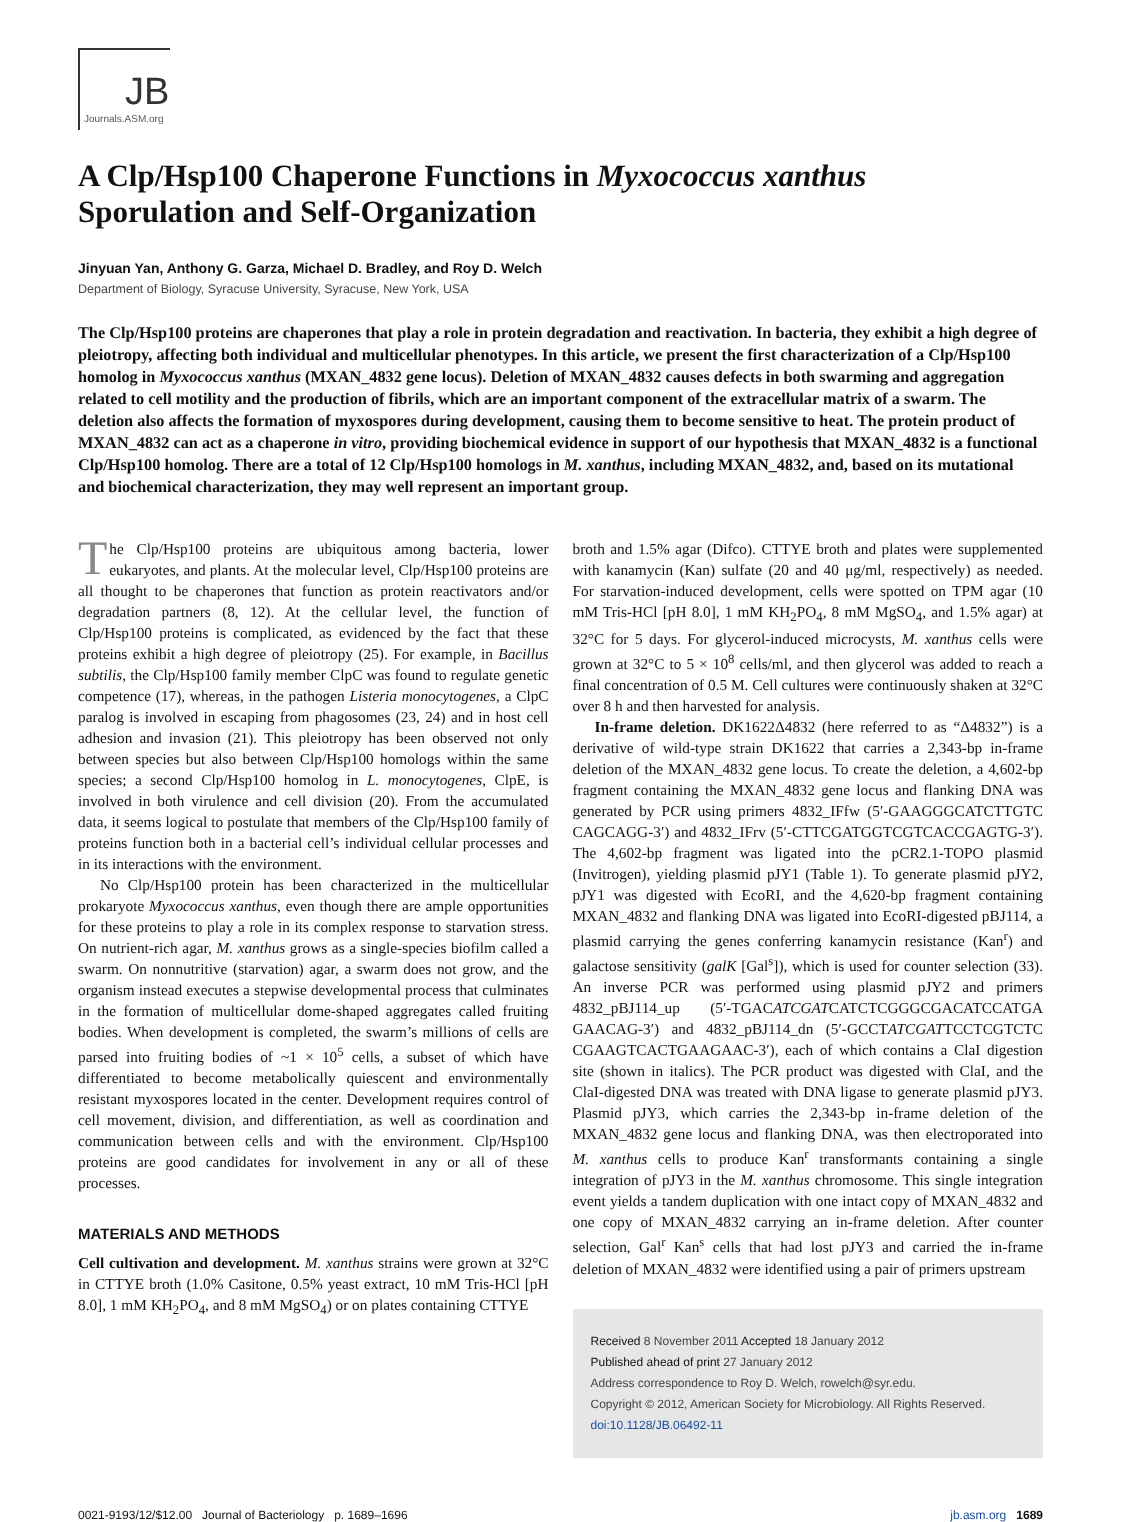JB
Journals.ASM.org
A Clp/Hsp100 Chaperone Functions in Myxococcus xanthus
Sporulation and Self-Organization
Jinyuan Yan, Anthony G. Garza, Michael D. Bradley, and Roy D. Welch
Department of Biology, Syracuse University, Syracuse, New York, USA
The Clp/Hsp100 proteins are chaperones that play a role in protein degradation and reactivation. In bacteria, they exhibit a high degree of pleiotropy, affecting both individual and multicellular phenotypes. In this article, we present the first characterization of a Clp/Hsp100 homolog in Myxococcus xanthus (MXAN_4832 gene locus). Deletion of MXAN_4832 causes defects in both swarming and aggregation related to cell motility and the production of fibrils, which are an important component of the extracellular matrix of a swarm. The deletion also affects the formation of myxospores during development, causing them to become sensitive to heat. The protein product of MXAN_4832 can act as a chaperone in vitro, providing biochemical evidence in support of our hypothesis that MXAN_4832 is a functional Clp/Hsp100 homolog. There are a total of 12 Clp/Hsp100 homologs in M. xanthus, including MXAN_4832, and, based on its mutational and biochemical characterization, they may well represent an important group.
The Clp/Hsp100 proteins are ubiquitous among bacteria, lower eukaryotes, and plants. At the molecular level, Clp/Hsp100 proteins are all thought to be chaperones that function as protein reactivators and/or degradation partners (8, 12). At the cellular level, the function of Clp/Hsp100 proteins is complicated, as evidenced by the fact that these proteins exhibit a high degree of pleiotropy (25). For example, in Bacillus subtilis, the Clp/Hsp100 family member ClpC was found to regulate genetic competence (17), whereas, in the pathogen Listeria monocytogenes, a ClpC paralog is involved in escaping from phagosomes (23, 24) and in host cell adhesion and invasion (21). This pleiotropy has been observed not only between species but also between Clp/Hsp100 homologs within the same species; a second Clp/Hsp100 homolog in L. monocytogenes, ClpE, is involved in both virulence and cell division (20). From the accumulated data, it seems logical to postulate that members of the Clp/Hsp100 family of proteins function both in a bacterial cell’s individual cellular processes and in its interactions with the environment.
No Clp/Hsp100 protein has been characterized in the multicellular prokaryote Myxococcus xanthus, even though there are ample opportunities for these proteins to play a role in its complex response to starvation stress. On nutrient-rich agar, M. xanthus grows as a single-species biofilm called a swarm. On nonnutritive (starvation) agar, a swarm does not grow, and the organism instead executes a stepwise developmental process that culminates in the formation of multicellular dome-shaped aggregates called fruiting bodies. When development is completed, the swarm’s millions of cells are parsed into fruiting bodies of ~1 × 10<sup>5</sup> cells, a subset of which have differentiated to become metabolically quiescent and environmentally resistant myxospores located in the center. Development requires control of cell movement, division, and differentiation, as well as coordination and communication between cells and with the environment. Clp/Hsp100 proteins are good candidates for involvement in any or all of these processes.
MATERIALS AND METHODS
Cell cultivation and development. M. xanthus strains were grown at 32°C in CTTYE broth (1.0% Casitone, 0.5% yeast extract, 10 mM Tris-HCl [pH 8.0], 1 mM KH<sub>2</sub>PO<sub>4</sub>, and 8 mM MgSO<sub>4</sub>) or on plates containing CTTYE
broth and 1.5% agar (Difco). CTTYE broth and plates were supplemented with kanamycin (Kan) sulfate (20 and 40 μg/ml, respectively) as needed. For starvation-induced development, cells were spotted on TPM agar (10 mM Tris-HCl [pH 8.0], 1 mM KH<sub>2</sub>PO<sub>4</sub>, 8 mM MgSO<sub>4</sub>, and 1.5% agar) at 32°C for 5 days. For glycerol-induced microcysts, M. xanthus cells were grown at 32°C to 5 × 10<sup>8</sup> cells/ml, and then glycerol was added to reach a final concentration of 0.5 M. Cell cultures were continuously shaken at 32°C over 8 h and then harvested for analysis.
In-frame deletion. DK1622Δ4832 (here referred to as “Δ4832”) is a derivative of wild-type strain DK1622 that carries a 2,343-bp in-frame deletion of the MXAN_4832 gene locus. To create the deletion, a 4,602-bp fragment containing the MXAN_4832 gene locus and flanking DNA was generated by PCR using primers 4832_IFfw (5′-GAAGGGCATCTTGTC CAGCAGG-3′) and 4832_IFrv (5′-CTTCGATGGTCGTCACCGAGTG-3′). The 4,602-bp fragment was ligated into the pCR2.1-TOPO plasmid (Invitrogen), yielding plasmid pJY1 (Table 1). To generate plasmid pJY2, pJY1 was digested with EcoRI, and the 4,620-bp fragment containing MXAN_4832 and flanking DNA was ligated into EcoRI-digested pBJ114, a plasmid carrying the genes conferring kanamycin resistance (Kan<sup>r</sup>) and galactose sensitivity (galK [Gal<sup>s</sup>]), which is used for counter selection (33). An inverse PCR was performed using plasmid pJY2 and primers 4832_pBJ114_up (5′-TGACATCGATCATCTCGGGCGACATCCATGA GAACAG-3′) and 4832_pBJ114_dn (5′-GCCTATCGATTCCTCGTCTC CGAAGTCACTGAAGAAC-3′), each of which contains a ClaI digestion site (shown in italics). The PCR product was digested with ClaI, and the ClaI-digested DNA was treated with DNA ligase to generate plasmid pJY3. Plasmid pJY3, which carries the 2,343-bp in-frame deletion of the MXAN_4832 gene locus and flanking DNA, was then electroporated into M. xanthus cells to produce Kan<sup>r</sup> transformants containing a single integration of pJY3 in the M. xanthus chromosome. This single integration event yields a tandem duplication with one intact copy of MXAN_4832 and one copy of MXAN_4832 carrying an in-frame deletion. After counter selection, Gal<sup>r</sup> Kan<sup>s</sup> cells that had lost pJY3 and carried the in-frame deletion of MXAN_4832 were identified using a pair of primers upstream
Received 8 November 2011 Accepted 18 January 2012
Published ahead of print 27 January 2012
Address correspondence to Roy D. Welch, rowelch@syr.edu.
Copyright © 2012, American Society for Microbiology. All Rights Reserved.
doi:10.1128/JB.06492-11
0021-9193/12/$12.00 Journal of Bacteriology p. 1689–1696 jb.asm.org 1689